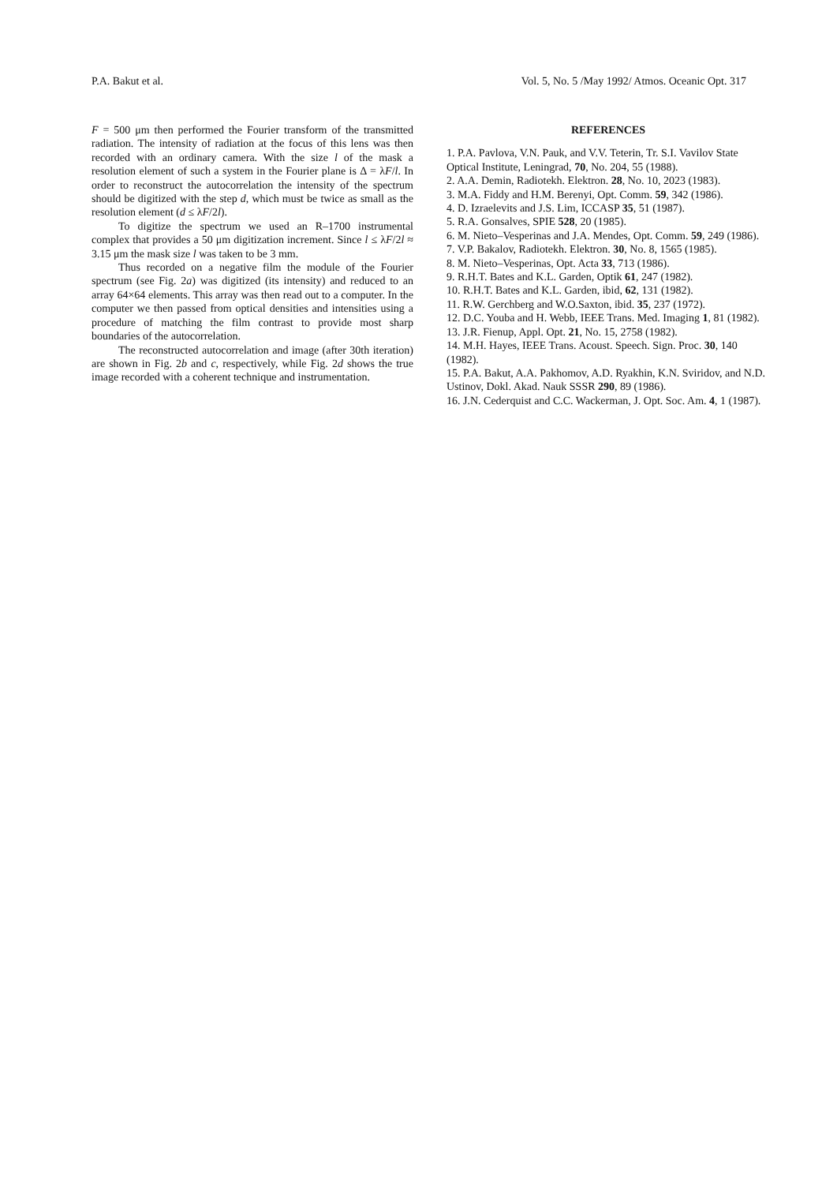P.A. Bakut et al. Vol. 5, No. 5 /May 1992/ Atmos. Oceanic Opt. 317
F = 500 μm then performed the Fourier transform of the transmitted radiation. The intensity of radiation at the focus of this lens was then recorded with an ordinary camera. With the size l of the mask a resolution element of such a system in the Fourier plane is Δ = λF/l. In order to reconstruct the autocorrelation the intensity of the spectrum should be digitized with the step d, which must be twice as small as the resolution element (d ≤ λF/2l).
To digitize the spectrum we used an R–1700 instrumental complex that provides a 50 μm digitization increment. Since l ≤ λF/2l ≈ 3.15 μm the mask size l was taken to be 3 mm.
Thus recorded on a negative film the module of the Fourier spectrum (see Fig. 2a) was digitized (its intensity) and reduced to an array 64×64 elements. This array was then read out to a computer. In the computer we then passed from optical densities and intensities using a procedure of matching the film contrast to provide most sharp boundaries of the autocorrelation.
The reconstructed autocorrelation and image (after 30th iteration) are shown in Fig. 2b and c, respectively, while Fig. 2d shows the true image recorded with a coherent technique and instrumentation.
REFERENCES
1. P.A. Pavlova, V.N. Pauk, and V.V. Teterin, Tr. S.I. Vavilov State Optical Institute, Leningrad, 70, No. 204, 55 (1988).
2. A.A. Demin, Radiotekh. Elektron. 28, No. 10, 2023 (1983).
3. M.A. Fiddy and H.M. Berenyi, Opt. Comm. 59, 342 (1986).
4. D. Izraelevits and J.S. Lim, ICCASP 35, 51 (1987).
5. R.A. Gonsalves, SPIE 528, 20 (1985).
6. M. Nieto–Vesperinas and J.A. Mendes, Opt. Comm. 59, 249 (1986).
7. V.P. Bakalov, Radiotekh. Elektron. 30, No. 8, 1565 (1985).
8. M. Nieto–Vesperinas, Opt. Acta 33, 713 (1986).
9. R.H.T. Bates and K.L. Garden, Optik 61, 247 (1982).
10. R.H.T. Bates and K.L. Garden, ibid, 62, 131 (1982).
11. R.W. Gerchberg and W.O.Saxton, ibid. 35, 237 (1972).
12. D.C. Youba and H. Webb, IEEE Trans. Med. Imaging 1, 81 (1982).
13. J.R. Fienup, Appl. Opt. 21, No. 15, 2758 (1982).
14. M.H. Hayes, IEEE Trans. Acoust. Speech. Sign. Proc. 30, 140 (1982).
15. P.A. Bakut, A.A. Pakhomov, A.D. Ryakhin, K.N. Sviridov, and N.D. Ustinov, Dokl. Akad. Nauk SSSR 290, 89 (1986).
16. J.N. Cederquist and C.C. Wackerman, J. Opt. Soc. Am. 4, 1 (1987).